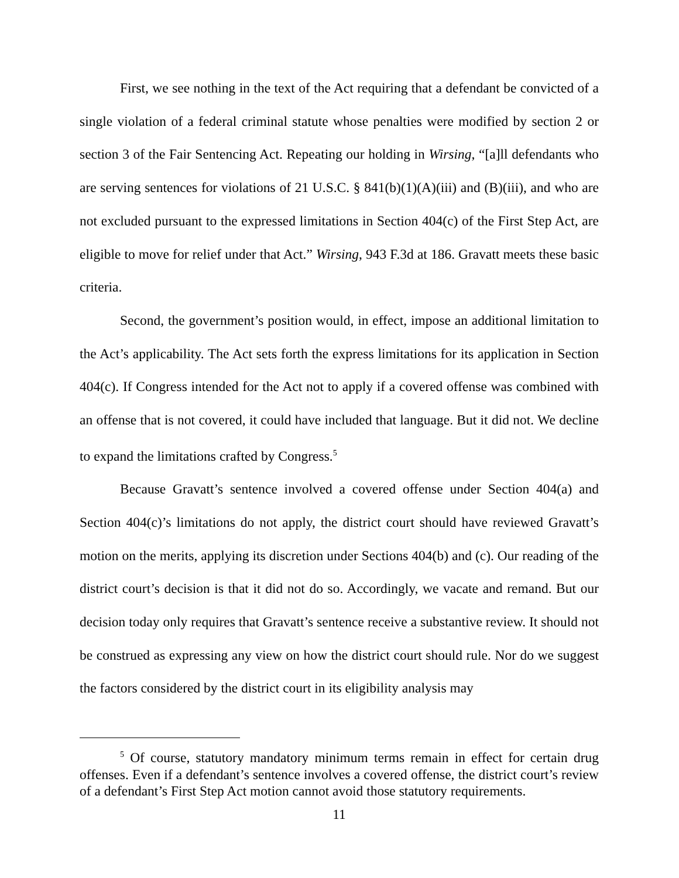First, we see nothing in the text of the Act requiring that a defendant be convicted of a single violation of a federal criminal statute whose penalties were modified by section 2 or section 3 of the Fair Sentencing Act. Repeating our holding in Wirsing, “[a]ll defendants who are serving sentences for violations of 21 U.S.C. § 841(b)(1)(A)(iii) and (B)(iii), and who are not excluded pursuant to the expressed limitations in Section 404(c) of the First Step Act, are eligible to move for relief under that Act.” Wirsing, 943 F.3d at 186. Gravatt meets these basic criteria.
Second, the government’s position would, in effect, impose an additional limitation to the Act’s applicability. The Act sets forth the express limitations for its application in Section 404(c). If Congress intended for the Act not to apply if a covered offense was combined with an offense that is not covered, it could have included that language. But it did not. We decline to expand the limitations crafted by Congress.<sup>5</sup>
Because Gravatt’s sentence involved a covered offense under Section 404(a) and Section 404(c)’s limitations do not apply, the district court should have reviewed Gravatt’s motion on the merits, applying its discretion under Sections 404(b) and (c). Our reading of the district court’s decision is that it did not do so. Accordingly, we vacate and remand. But our decision today only requires that Gravatt’s sentence receive a substantive review. It should not be construed as expressing any view on how the district court should rule. Nor do we suggest the factors considered by the district court in its eligibility analysis may
<sup>5</sup> Of course, statutory mandatory minimum terms remain in effect for certain drug offenses. Even if a defendant’s sentence involves a covered offense, the district court’s review of a defendant’s First Step Act motion cannot avoid those statutory requirements.
11